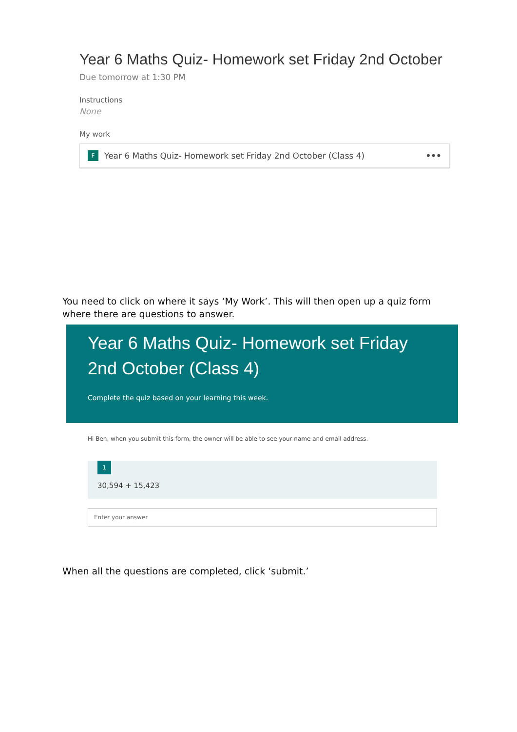Year 6 Maths Quiz- Homework set Friday 2nd October
Due tomorrow at 1:30 PM
Instructions
None
My work
F Year 6 Maths Quiz- Homework set Friday 2nd October (Class 4) •••
You need to click on where it says ‘My Work’. This will then open up a quiz form where there are questions to answer.
Year 6 Maths Quiz- Homework set Friday 2nd October (Class 4)
Complete the quiz based on your learning this week.
Hi Ben, when you submit this form, the owner will be able to see your name and email address.
1
30,594 + 15,423
Enter your answer
When all the questions are completed, click ‘submit.’